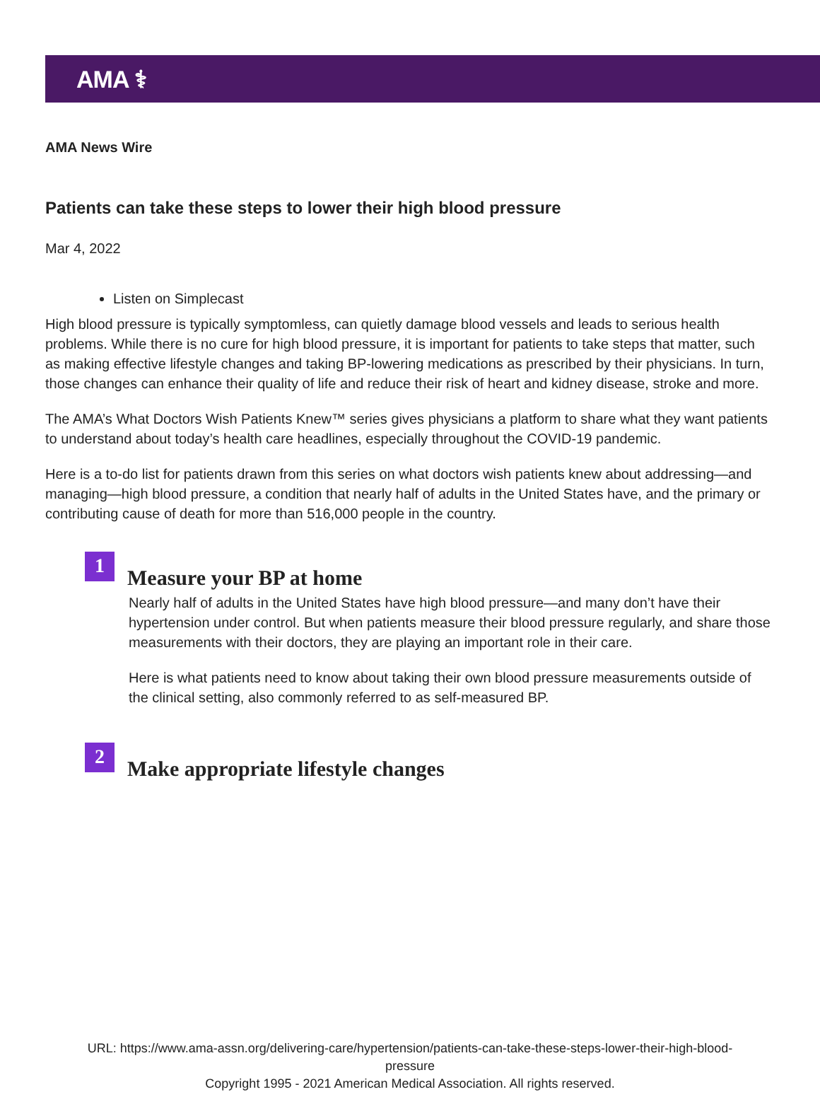AMA ⚕
AMA News Wire
Patients can take these steps to lower their high blood pressure
Mar 4, 2022
Listen on Simplecast
High blood pressure is typically symptomless, can quietly damage blood vessels and leads to serious health problems. While there is no cure for high blood pressure, it is important for patients to take steps that matter, such as making effective lifestyle changes and taking BP-lowering medications as prescribed by their physicians. In turn, those changes can enhance their quality of life and reduce their risk of heart and kidney disease, stroke and more.
The AMA’s What Doctors Wish Patients Knew™ series gives physicians a platform to share what they want patients to understand about today’s health care headlines, especially throughout the COVID-19 pandemic.
Here is a to-do list for patients drawn from this series on what doctors wish patients knew about addressing—and managing—high blood pressure, a condition that nearly half of adults in the United States have, and the primary or contributing cause of death for more than 516,000 people in the country.
1
Measure your BP at home
Nearly half of adults in the United States have high blood pressure—and many don’t have their hypertension under control. But when patients measure their blood pressure regularly, and share those measurements with their doctors, they are playing an important role in their care.
Here is what patients need to know about taking their own blood pressure measurements outside of the clinical setting, also commonly referred to as self-measured BP.
2
Make appropriate lifestyle changes
URL: https://www.ama-assn.org/delivering-care/hypertension/patients-can-take-these-steps-lower-their-high-blood-
pressure
Copyright 1995 - 2021 American Medical Association. All rights reserved.